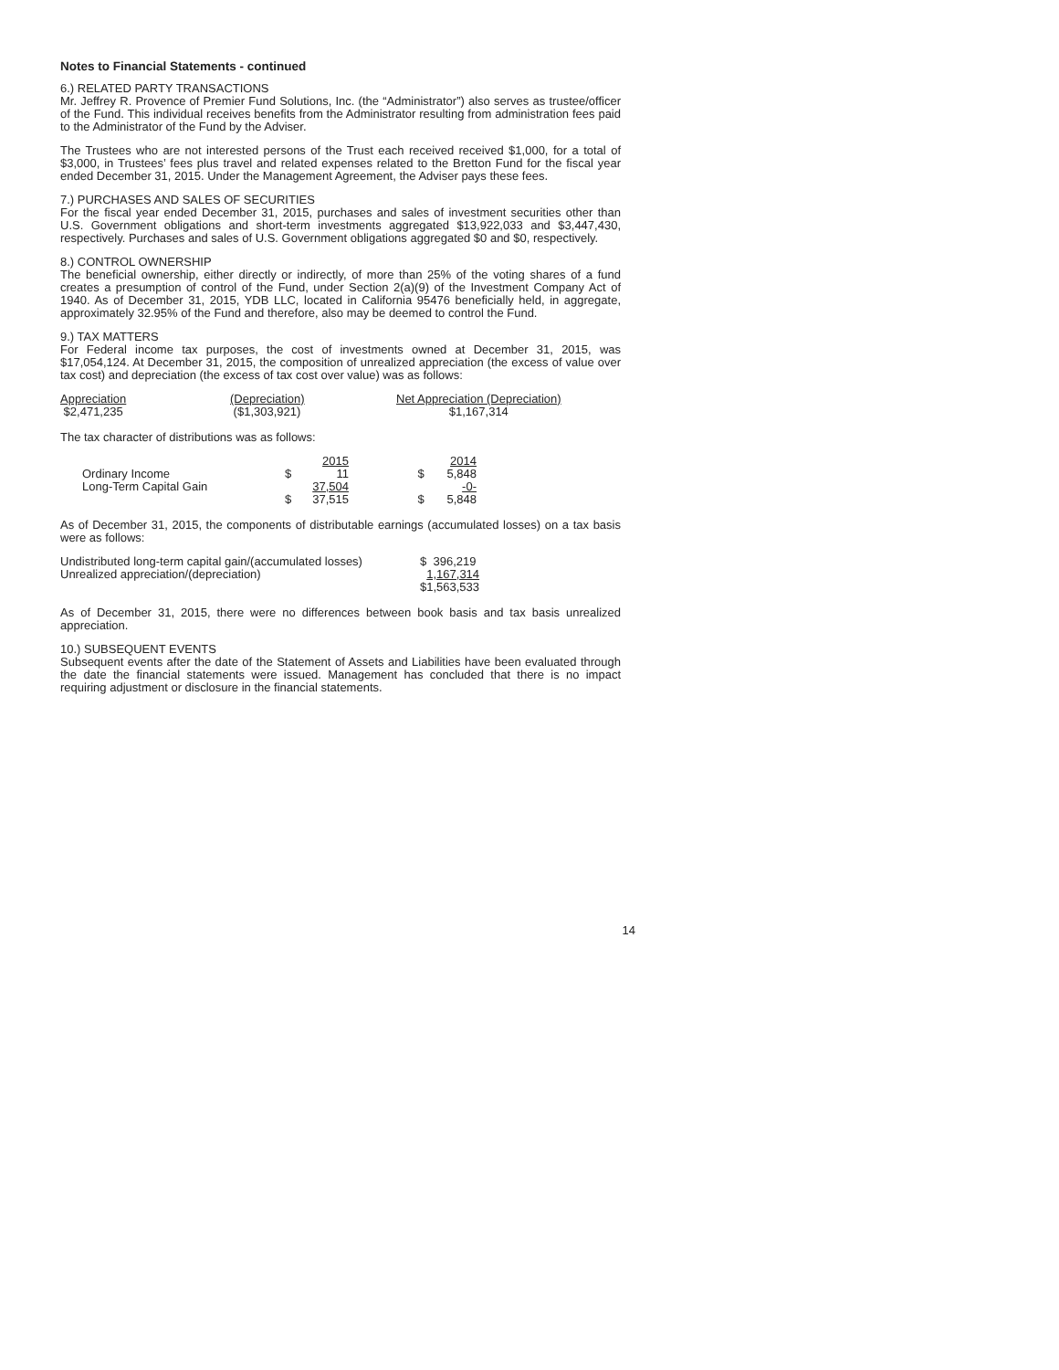Notes to Financial Statements - continued
6.) RELATED PARTY TRANSACTIONS
Mr. Jeffrey R. Provence of Premier Fund Solutions, Inc. (the “Administrator”) also serves as trustee/officer of the Fund. This individual receives benefits from the Administrator resulting from administration fees paid to the Administrator of the Fund by the Adviser.
The Trustees who are not interested persons of the Trust each received received $1,000, for a total of $3,000, in Trustees’ fees plus travel and related expenses related to the Bretton Fund for the fiscal year ended December 31, 2015. Under the Management Agreement, the Adviser pays these fees.
7.) PURCHASES AND SALES OF SECURITIES
For the fiscal year ended December 31, 2015, purchases and sales of investment securities other than U.S. Government obligations and short-term investments aggregated $13,922,033 and $3,447,430, respectively. Purchases and sales of U.S. Government obligations aggregated $0 and $0, respectively.
8.) CONTROL OWNERSHIP
The beneficial ownership, either directly or indirectly, of more than 25% of the voting shares of a fund creates a presumption of control of the Fund, under Section 2(a)(9) of the Investment Company Act of 1940. As of December 31, 2015, YDB LLC, located in California 95476 beneficially held, in aggregate, approximately 32.95% of the Fund and therefore, also may be deemed to control the Fund.
9.) TAX MATTERS
For Federal income tax purposes, the cost of investments owned at December 31, 2015, was $17,054,124. At December 31, 2015, the composition of unrealized appreciation (the excess of value over tax cost) and depreciation (the excess of tax cost over value) was as follows:
| Appreciation | (Depreciation) | Net Appreciation (Depreciation) |
| $2,471,235 | ($1,303,921) | $1,167,314 |
The tax character of distributions was as follows:
| | | 2015 | | 2014 |
| Ordinary Income | $ | 11 | $ | 5,848 |
| Long-Term Capital Gain | | 37,504 | | -0- |
| | $ | 37,515 | $ | 5,848 |
As of December 31, 2015, the components of distributable earnings (accumulated losses) on a tax basis were as follows:
| Undistributed long-term capital gain/(accumulated losses) | $ 396,219 |
| Unrealized appreciation/(depreciation) | 1,167,314 |
| | $1,563,533 |
As of December 31, 2015, there were no differences between book basis and tax basis unrealized appreciation.
10.) SUBSEQUENT EVENTS
Subsequent events after the date of the Statement of Assets and Liabilities have been evaluated through the date the financial statements were issued. Management has concluded that there is no impact requiring adjustment or disclosure in the financial statements.
14